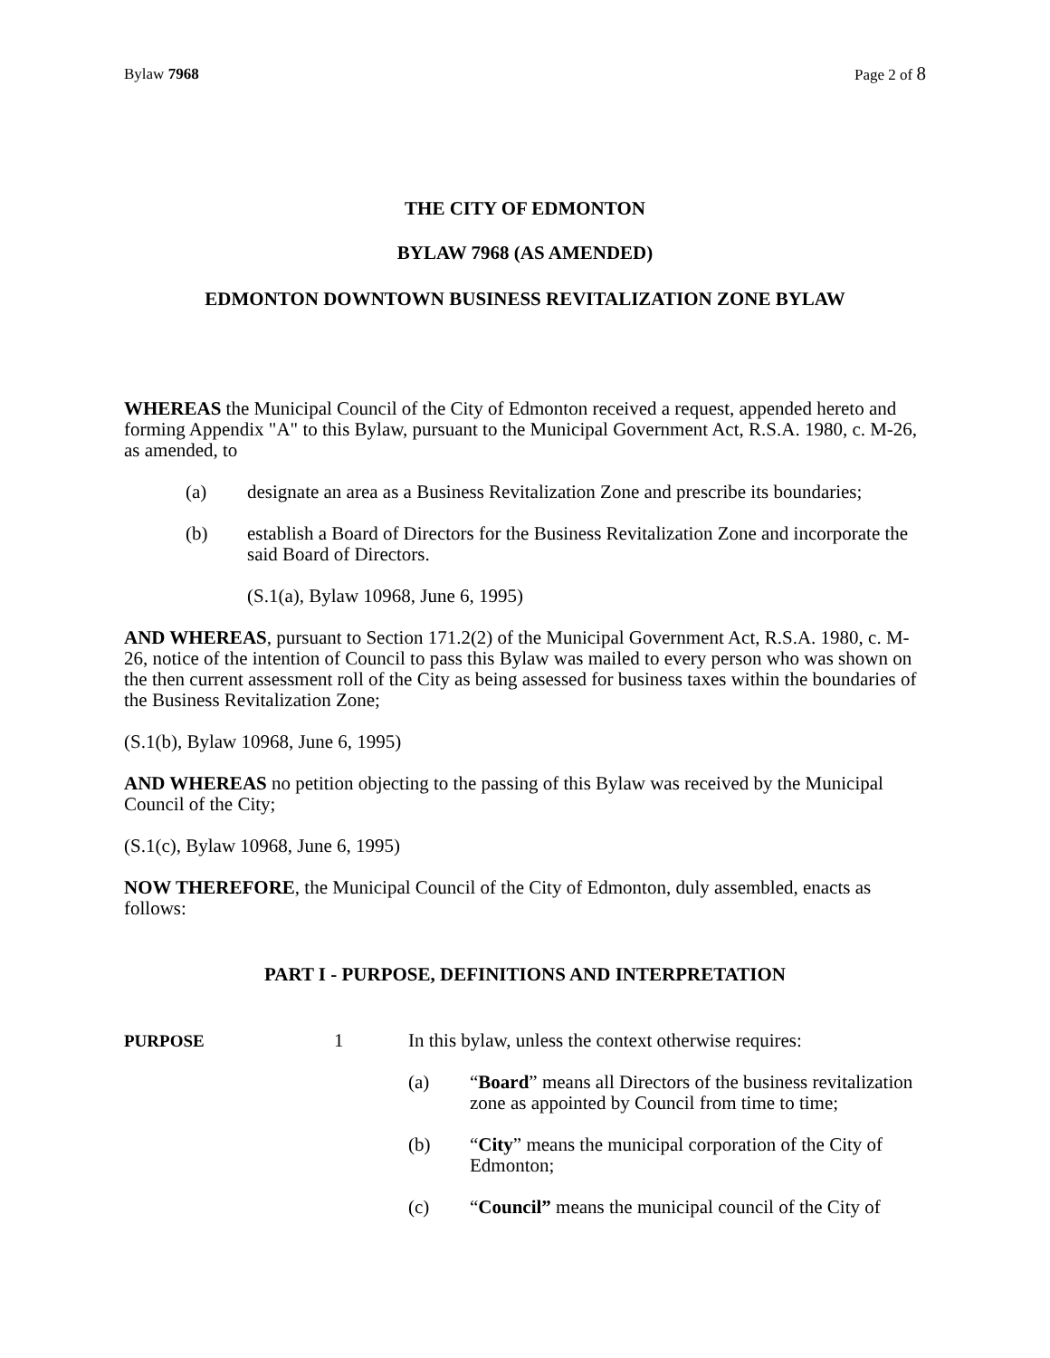Bylaw 7968 Page 2 of 8
THE CITY OF EDMONTON
BYLAW 7968 (AS AMENDED)
EDMONTON DOWNTOWN BUSINESS REVITALIZATION ZONE BYLAW
WHEREAS the Municipal Council of the City of Edmonton received a request, appended hereto and forming Appendix "A" to this Bylaw, pursuant to the Municipal Government Act, R.S.A. 1980, c. M-26, as amended, to
(a) designate an area as a Business Revitalization Zone and prescribe its boundaries;
(b) establish a Board of Directors for the Business Revitalization Zone and incorporate the said Board of Directors.
(S.1(a), Bylaw 10968, June 6, 1995)
AND WHEREAS, pursuant to Section 171.2(2) of the Municipal Government Act, R.S.A. 1980, c. M-26, notice of the intention of Council to pass this Bylaw was mailed to every person who was shown on the then current assessment roll of the City as being assessed for business taxes within the boundaries of the Business Revitalization Zone;
(S.1(b), Bylaw 10968, June 6, 1995)
AND WHEREAS no petition objecting to the passing of this Bylaw was received by the Municipal Council of the City;
(S.1(c), Bylaw 10968, June 6, 1995)
NOW THEREFORE, the Municipal Council of the City of Edmonton, duly assembled, enacts as follows:
PART I - PURPOSE, DEFINITIONS AND INTERPRETATION
PURPOSE 1 In this bylaw, unless the context otherwise requires:
(a) “Board” means all Directors of the business revitalization zone as appointed by Council from time to time;
(b) “City” means the municipal corporation of the City of Edmonton;
(c) “Council” means the municipal council of the City of